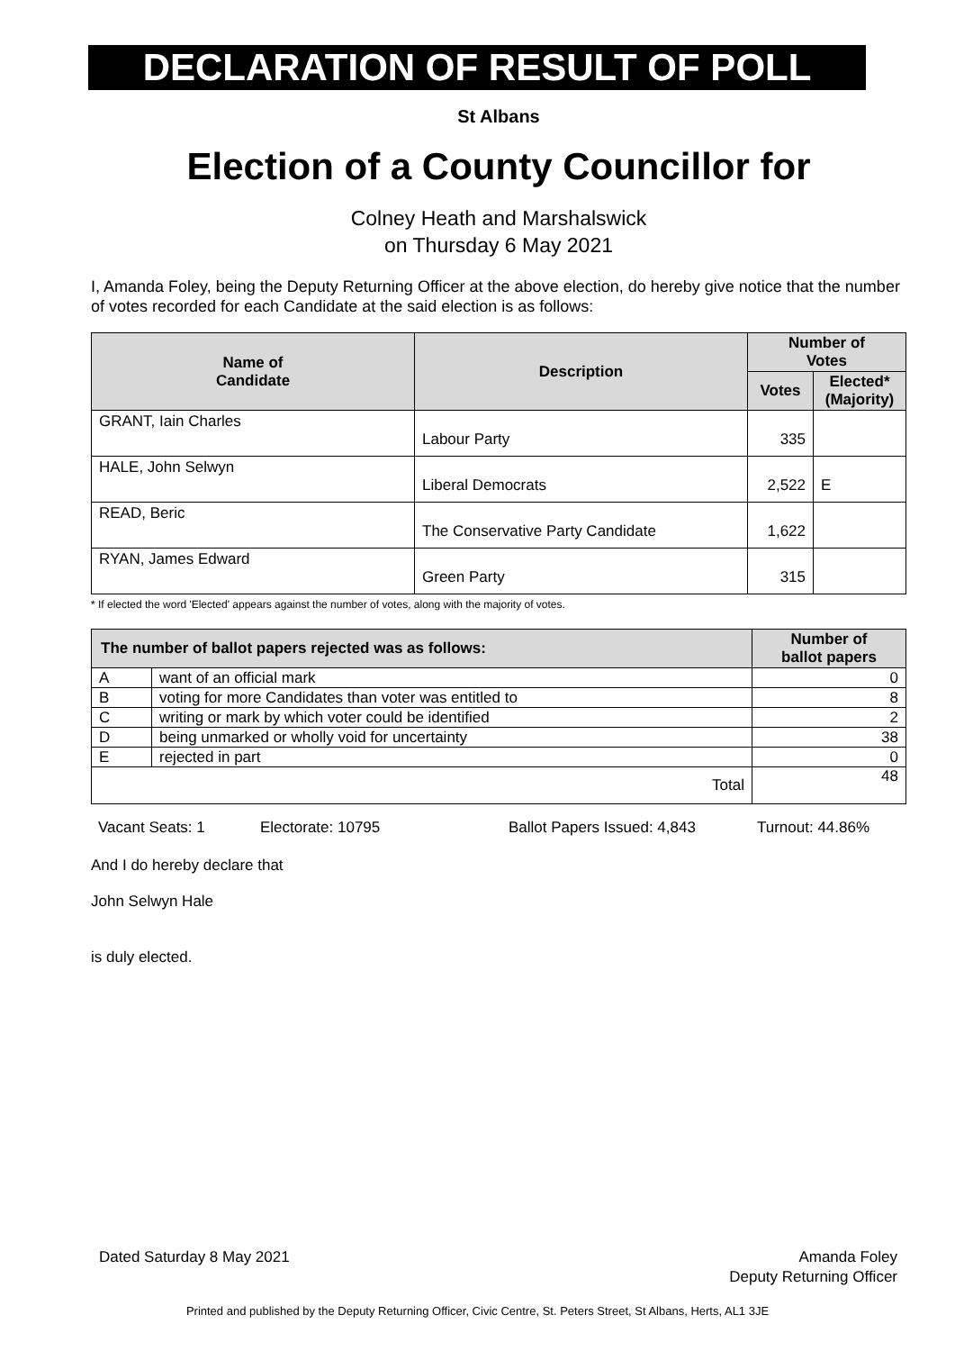DECLARATION OF RESULT OF POLL
St Albans
Election of a County Councillor for
Colney Heath and Marshalswick
on Thursday 6 May 2021
I, Amanda Foley, being the Deputy Returning Officer at the above election, do hereby give notice that the number of votes recorded for each Candidate at the said election is as follows:
| Name of Candidate | Description | Number of Votes | |
| --- | --- | --- | --- |
| | | Votes | Elected* (Majority) |
| GRANT, Iain Charles | Labour Party | 335 | |
| HALE, John Selwyn | Liberal Democrats | 2,522 | E |
| READ, Beric | The Conservative Party Candidate | 1,622 | |
| RYAN, James Edward | Green Party | 315 | |
* If elected the word 'Elected' appears against the number of votes, along with the majority of votes.
| The number of ballot papers rejected was as follows: | | Number of ballot papers |
| --- | --- | --- |
| A | want of an official mark | 0 |
| B | voting for more Candidates than voter was entitled to | 8 |
| C | writing or mark by which voter could be identified | 2 |
| D | being unmarked or wholly void for uncertainty | 38 |
| E | rejected in part | 0 |
| Total | | 48 |
Vacant Seats: 1 Electorate: 10795 Ballot Papers Issued: 4,843 Turnout: 44.86%
And I do hereby declare that
John Selwyn Hale
is duly elected.
Dated Saturday 8 May 2021
Amanda Foley
Deputy Returning Officer
Printed and published by the Deputy Returning Officer, Civic Centre, St. Peters Street, St Albans, Herts, AL1 3JE